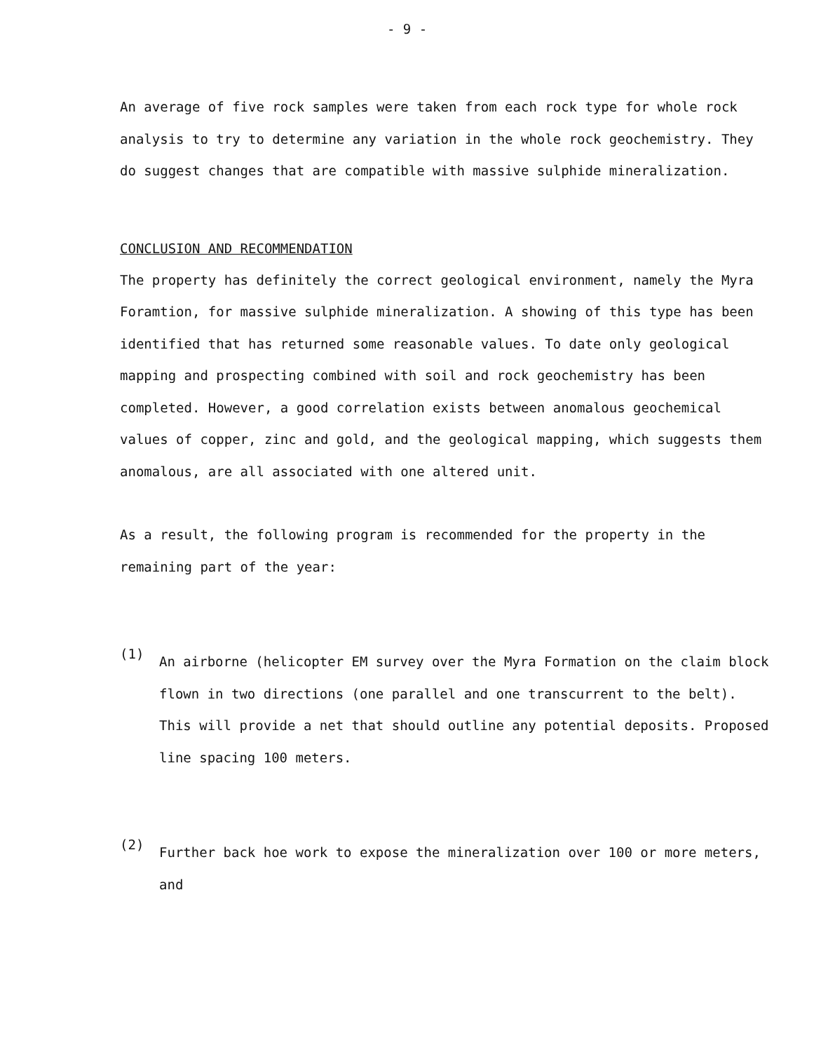- 9 -
An average of five rock samples were taken from each rock type for whole rock analysis to try to determine any variation in the whole rock geochemistry. They do suggest changes that are compatible with massive sulphide mineralization.
CONCLUSION AND RECOMMENDATION
The property has definitely the correct geological environment, namely the Myra Foramtion, for massive sulphide mineralization. A showing of this type has been identified that has returned some reasonable values. To date only geological mapping and prospecting combined with soil and rock geochemistry has been completed. However, a good correlation exists between anomalous geochemical values of copper, zinc and gold, and the geological mapping, which suggests them anomalous, are all associated with one altered unit.
As a result, the following program is recommended for the property in the remaining part of the year:
(1)
An airborne (helicopter EM survey over the Myra Formation on the claim block flown in two directions (one parallel and one transcurrent to the belt). This will provide a net that should outline any potential deposits. Proposed line spacing 100 meters.
(2)
Further back hoe work to expose the mineralization over 100 or more meters, and